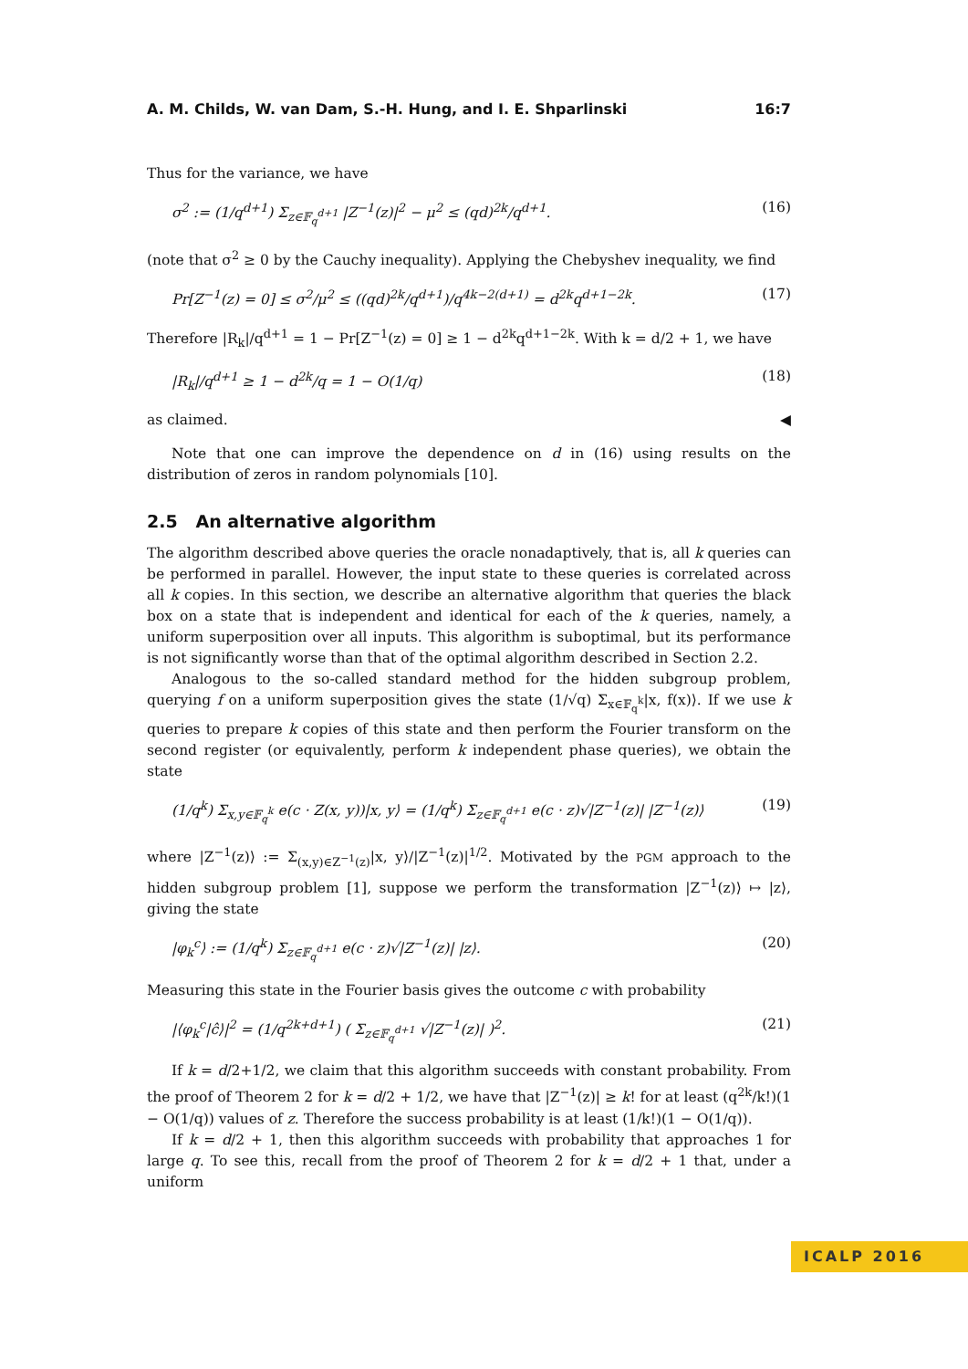A. M. Childs, W. van Dam, S.-H. Hung, and I. E. Shparlinski 16:7
Thus for the variance, we have
σ<sup>2</sup> := (1/q<sup>d+1</sup>) Σ<sub>z∈𝔽<sub>q</sub><sup>d+1</sup></sub> |Z<sup>−1</sup>(z)|<sup>2</sup> − μ<sup>2</sup> ≤ (qd)<sup>2k</sup>/q<sup>d+1</sup>. (16)
(note that σ<sup>2</sup> ≥ 0 by the Cauchy inequality). Applying the Chebyshev inequality, we find
Pr[Z<sup>−1</sup>(z) = 0] ≤ σ<sup>2</sup>/μ<sup>2</sup> ≤ ((qd)<sup>2k</sup>/q<sup>d+1</sup>)/q<sup>4k−2(d+1)</sup> = d<sup>2k</sup>q<sup>d+1−2k</sup>. (17)
Therefore |R<sub>k</sub>|/q<sup>d+1</sup> = 1 − Pr[Z<sup>−1</sup>(z) = 0] ≥ 1 − d<sup>2k</sup>q<sup>d+1−2k</sup>. With k = d/2 + 1, we have
|R<sub>k</sub>|/q<sup>d+1</sup> ≥ 1 − d<sup>2k</sup>/q = 1 − O(1/q) (18)
as claimed. ◀
Note that one can improve the dependence on d in (16) using results on the distribution of zeros in random polynomials [10].
2.5 An alternative algorithm
The algorithm described above queries the oracle nonadaptively, that is, all k queries can be performed in parallel. However, the input state to these queries is correlated across all k copies. In this section, we describe an alternative algorithm that queries the black box on a state that is independent and identical for each of the k queries, namely, a uniform superposition over all inputs. This algorithm is suboptimal, but its performance is not significantly worse than that of the optimal algorithm described in Section 2.2.
Analogous to the so-called standard method for the hidden subgroup problem, querying f on a uniform superposition gives the state (1/√q) Σ<sub>x∈𝔽<sub>q</sub><sup>k</sup></sub>|x, f(x)⟩. If we use k queries to prepare k copies of this state and then perform the Fourier transform on the second register (or equivalently, perform k independent phase queries), we obtain the state
(1/q<sup>k</sup>) Σ<sub>x,y∈𝔽<sub>q</sub><sup>k</sup></sub> e(c · Z(x, y))|x, y⟩ = (1/q<sup>k</sup>) Σ<sub>z∈𝔽<sub>q</sub><sup>d+1</sup></sub> e(c · z)√|Z<sup>−1</sup>(z)| |Z<sup>−1</sup>(z)⟩ (19)
where |Z<sup>−1</sup>(z)⟩ := Σ<sub>(x,y)∈Z<sup>−1</sup>(z)</sub>|x, y⟩/|Z<sup>−1</sup>(z)|<sup>1/2</sup>. Motivated by the PGM approach to the hidden subgroup problem [1], suppose we perform the transformation |Z<sup>−1</sup>(z)⟩ ↦ |z⟩, giving the state
|φ<sub>k</sub><sup>c</sup>⟩ := (1/q<sup>k</sup>) Σ<sub>z∈𝔽<sub>q</sub><sup>d+1</sup></sub> e(c · z)√|Z<sup>−1</sup>(z)| |z⟩. (20)
Measuring this state in the Fourier basis gives the outcome c with probability
|⟨φ<sub>k</sub><sup>c</sup>|ĉ⟩|<sup>2</sup> = (1/q<sup>2k+d+1</sup>) ( Σ<sub>z∈𝔽<sub>q</sub><sup>d+1</sup></sub> √|Z<sup>−1</sup>(z)| )<sup>2</sup>. (21)
If k = d/2+1/2, we claim that this algorithm succeeds with constant probability. From the proof of Theorem 2 for k = d/2 + 1/2, we have that |Z<sup>−1</sup>(z)| ≥ k! for at least (q<sup>2k</sup>/k!)(1 − O(1/q)) values of z. Therefore the success probability is at least (1/k!)(1 − O(1/q)).
If k = d/2 + 1, then this algorithm succeeds with probability that approaches 1 for large q. To see this, recall from the proof of Theorem 2 for k = d/2 + 1 that, under a uniform
ICALP 2016